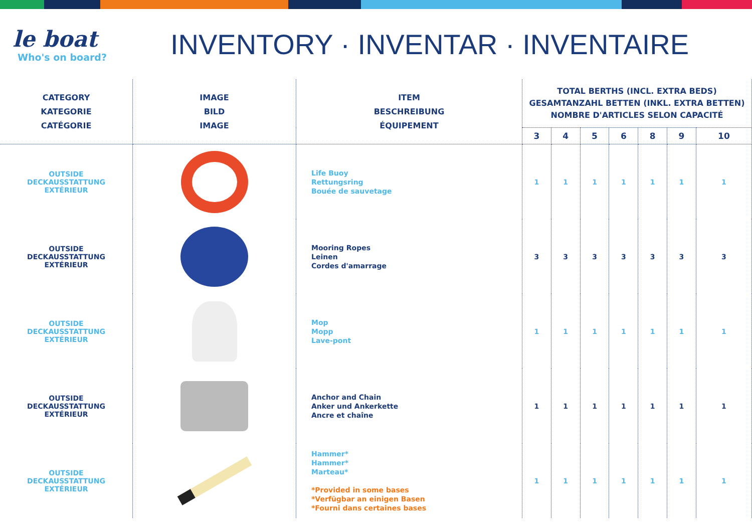le boat
Who's on board?
INVENTORY · INVENTAR · INVENTAIRE
| CATEGORY KATEGORIE CATÉGORIE | IMAGE BILD IMAGE | ITEM BESCHREIBUNG ÉQUIPEMENT | TOTAL BERTHS (INCL. EXTRA BEDS) GESAMTANZAHL BETTEN (INKL. EXTRA BETTEN) NOMBRE D'ARTICLES SELON CAPACITÉ | | | | | | |
| --- | --- | --- | --- | --- | --- | --- | --- | --- | --- |
| | | | 3 | 4 | 5 | 6 | 8 | 9 | 10 |
| OUTSIDE DECKAUSSTATTUNG EXTÉRIEUR | | Life Buoy Rettungsring Bouée de sauvetage | 1 | 1 | 1 | 1 | 1 | 1 | 1 |
| OUTSIDE DECKAUSSTATTUNG EXTÉRIEUR | | Mooring Ropes Leinen Cordes d'amarrage | 3 | 3 | 3 | 3 | 3 | 3 | 3 |
| OUTSIDE DECKAUSSTATTUNG EXTÉRIEUR | | Mop Mopp Lave-pont | 1 | 1 | 1 | 1 | 1 | 1 | 1 |
| OUTSIDE DECKAUSSTATTUNG EXTÉRIEUR | | Anchor and Chain Anker und Ankerkette Ancre et chaîne | 1 | 1 | 1 | 1 | 1 | 1 | 1 |
| OUTSIDE DECKAUSSTATTUNG EXTÉRIEUR | | Hammer* Hammer* Marteau* *Provided in some bases *Verfügbar an einigen Basen *Fourni dans certaines bases | 1 | 1 | 1 | 1 | 1 | 1 | 1 |